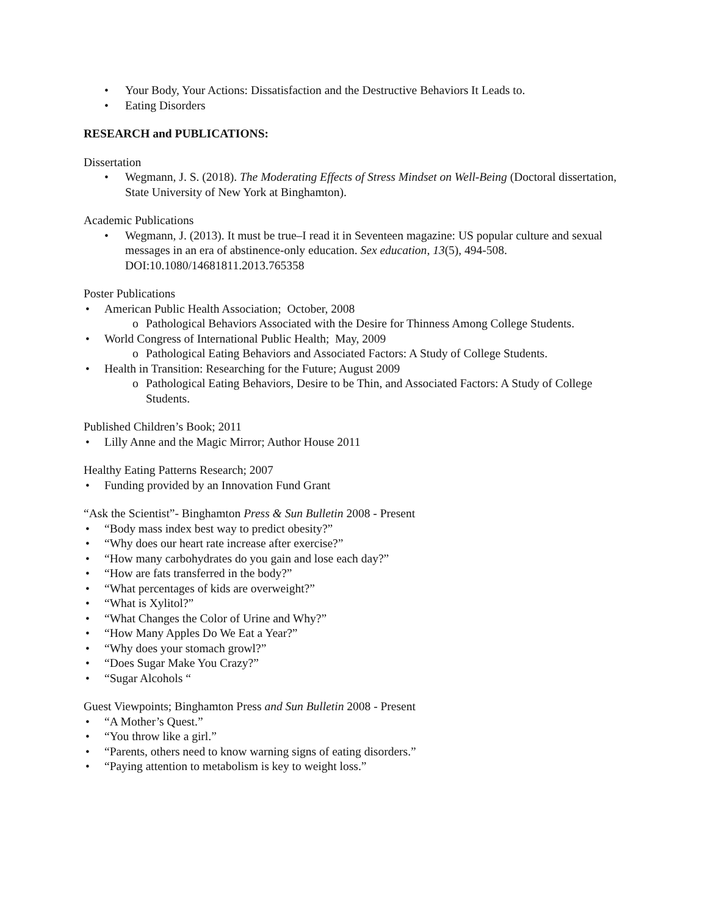• Your Body, Your Actions: Dissatisfaction and the Destructive Behaviors It Leads to.
• Eating Disorders
RESEARCH and PUBLICATIONS:
Dissertation
• Wegmann, J. S. (2018). The Moderating Effects of Stress Mindset on Well-Being (Doctoral dissertation, State University of New York at Binghamton).
Academic Publications
• Wegmann, J. (2013). It must be true–I read it in Seventeen magazine: US popular culture and sexual messages in an era of abstinence-only education. Sex education, 13(5), 494-508. DOI:10.1080/14681811.2013.765358
Poster Publications
• American Public Health Association; October, 2008
o Pathological Behaviors Associated with the Desire for Thinness Among College Students.
• World Congress of International Public Health; May, 2009
o Pathological Eating Behaviors and Associated Factors: A Study of College Students.
• Health in Transition: Researching for the Future; August 2009
o Pathological Eating Behaviors, Desire to be Thin, and Associated Factors: A Study of College Students.
Published Children’s Book; 2011
• Lilly Anne and the Magic Mirror; Author House 2011
Healthy Eating Patterns Research; 2007
• Funding provided by an Innovation Fund Grant
“Ask the Scientist”- Binghamton Press & Sun Bulletin 2008 - Present
• “Body mass index best way to predict obesity?”
• “Why does our heart rate increase after exercise?”
• “How many carbohydrates do you gain and lose each day?”
• “How are fats transferred in the body?”
• “What percentages of kids are overweight?”
• “What is Xylitol?”
• “What Changes the Color of Urine and Why?”
• “How Many Apples Do We Eat a Year?”
• “Why does your stomach growl?”
• “Does Sugar Make You Crazy?”
• “Sugar Alcohols “
Guest Viewpoints; Binghamton Press and Sun Bulletin 2008 - Present
• “A Mother’s Quest.”
• “You throw like a girl.”
• “Parents, others need to know warning signs of eating disorders.”
• “Paying attention to metabolism is key to weight loss.”